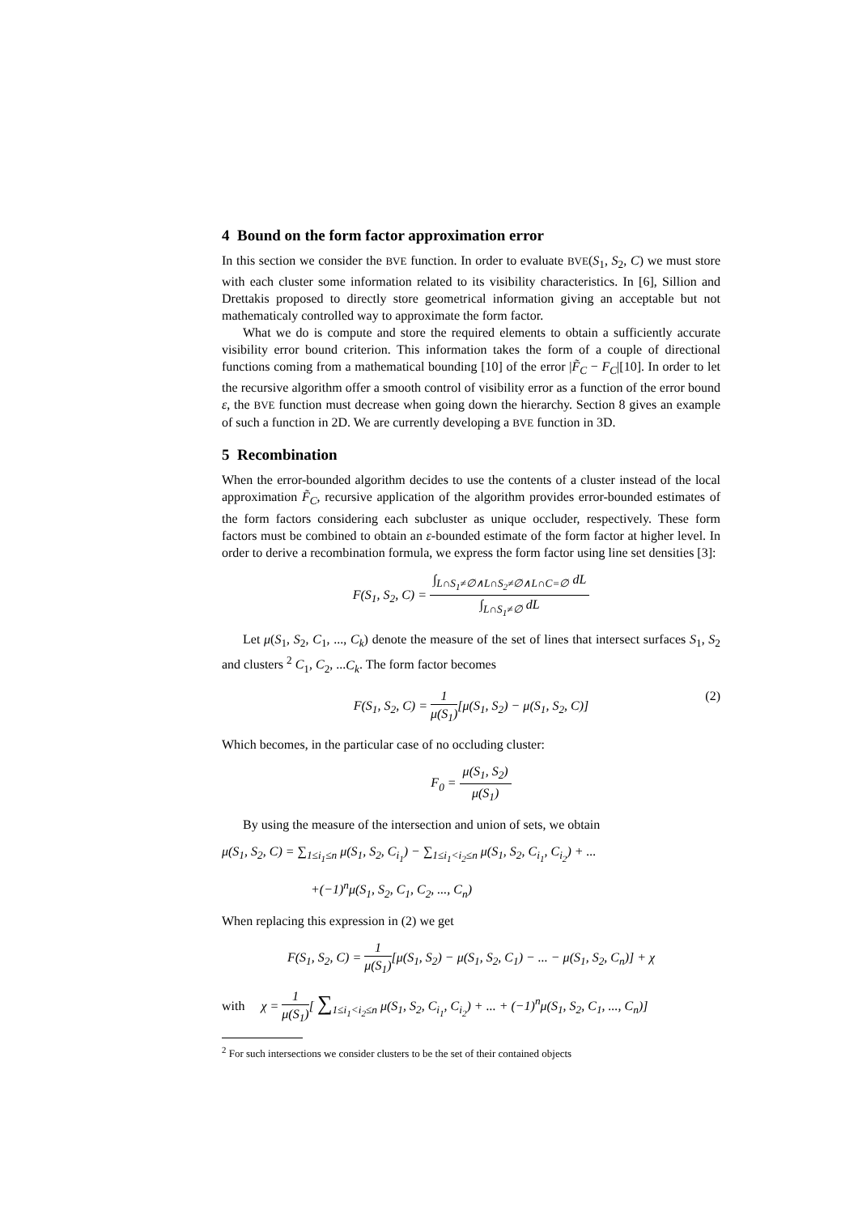4 Bound on the form factor approximation error
In this section we consider the BVE function. In order to evaluate BVE(S<sub>1</sub>, S<sub>2</sub>, C) we must store with each cluster some information related to its visibility characteristics. In [6], Sillion and Drettakis proposed to directly store geometrical information giving an acceptable but not mathematicaly controlled way to approximate the form factor.
What we do is compute and store the required elements to obtain a sufficiently accurate visibility error bound criterion. This information takes the form of a couple of directional functions coming from a mathematical bounding [10] of the error |F̃<sub>C</sub> − F<sub>C</sub>|[10]. In order to let the recursive algorithm offer a smooth control of visibility error as a function of the error bound ε, the BVE function must decrease when going down the hierarchy. Section 8 gives an example of such a function in 2D. We are currently developing a BVE function in 3D.
5 Recombination
When the error-bounded algorithm decides to use the contents of a cluster instead of the local approximation F̃<sub>C</sub>, recursive application of the algorithm provides error-bounded estimates of the form factors considering each subcluster as unique occluder, respectively. These form factors must be combined to obtain an ε-bounded estimate of the form factor at higher level. In order to derive a recombination formula, we express the form factor using line set densities [3]:
F(S<sub>1</sub>, S<sub>2</sub>, C) = ∫<sub>L∩S<sub>1</sub>≠∅∧L∩S<sub>2</sub>≠∅∧L∩C=∅</sub> dL ∫<sub>L∩S<sub>1</sub>≠∅</sub> dL
Let μ(S<sub>1</sub>, S<sub>2</sub>, C<sub>1</sub>, ..., C<sub>k</sub>) denote the measure of the set of lines that intersect surfaces S<sub>1</sub>, S<sub>2</sub> and clusters <sup>2</sup> C<sub>1</sub>, C<sub>2</sub>, ...C<sub>k</sub>. The form factor becomes
F(S<sub>1</sub>, S<sub>2</sub>, C) = 1 μ(S<sub>1</sub>)[μ(S<sub>1</sub>, S<sub>2</sub>) − μ(S<sub>1</sub>, S<sub>2</sub>, C)]
(2)
Which becomes, in the particular case of no occluding cluster:
F<sub>0</sub> = μ(S<sub>1</sub>, S<sub>2</sub>) μ(S<sub>1</sub>)
By using the measure of the intersection and union of sets, we obtain
μ(S<sub>1</sub>, S<sub>2</sub>, C) = ∑<sub>1≤i<sub>1</sub>≤n</sub> μ(S<sub>1</sub>, S<sub>2</sub>, C<sub>i<sub>1</sub></sub>) − ∑<sub>1≤i<sub>1</sub><i<sub>2</sub>≤n</sub> μ(S<sub>1</sub>, S<sub>2</sub>, C<sub>i<sub>1</sub></sub>, C<sub>i<sub>2</sub></sub>) + ...
+(−1)<sup>n</sup>μ(S<sub>1</sub>, S<sub>2</sub>, C<sub>1</sub>, C<sub>2</sub>, ..., C<sub>n</sub>)
When replacing this expression in (2) we get
F(S<sub>1</sub>, S<sub>2</sub>, C) = 1 μ(S<sub>1</sub>)[μ(S<sub>1</sub>, S<sub>2</sub>) − μ(S<sub>1</sub>, S<sub>2</sub>, C<sub>1</sub>) − ... − μ(S<sub>1</sub>, S<sub>2</sub>, C<sub>n</sub>)] + χ
with χ = 1 μ(S<sub>1</sub>)[ ∑<sub>1≤i<sub>1</sub><i<sub>2</sub>≤n</sub> μ(S<sub>1</sub>, S<sub>2</sub>, C<sub>i<sub>1</sub></sub>, C<sub>i<sub>2</sub></sub>) + ... + (−1)<sup>n</sup>μ(S<sub>1</sub>, S<sub>2</sub>, C<sub>1</sub>, ..., C<sub>n</sub>)]
<sup>2</sup> For such intersections we consider clusters to be the set of their contained objects